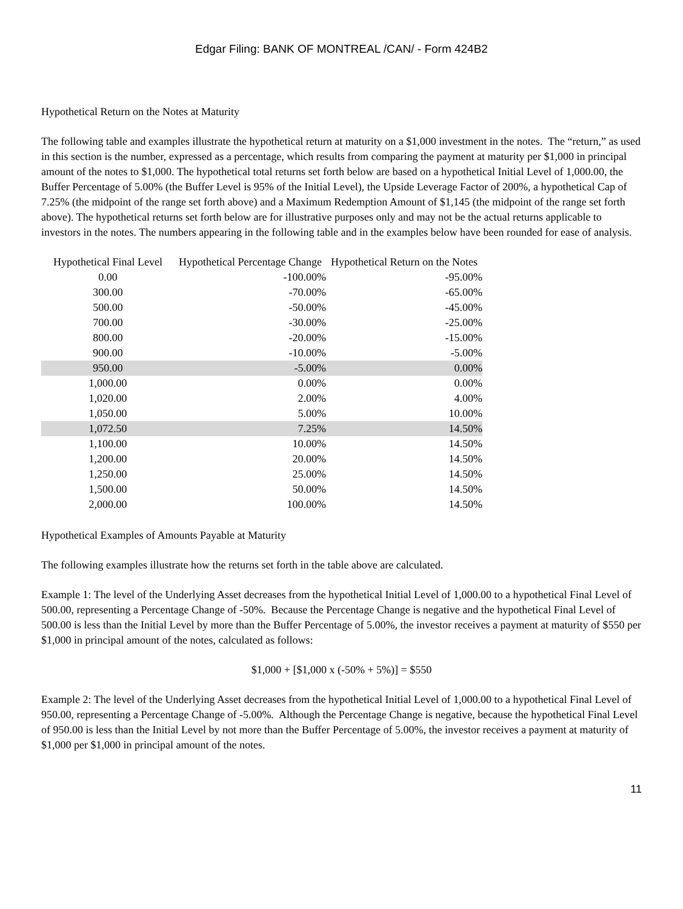Edgar Filing: BANK OF MONTREAL /CAN/ - Form 424B2
Hypothetical Return on the Notes at Maturity
The following table and examples illustrate the hypothetical return at maturity on a $1,000 investment in the notes. The “return,” as used in this section is the number, expressed as a percentage, which results from comparing the payment at maturity per $1,000 in principal amount of the notes to $1,000. The hypothetical total returns set forth below are based on a hypothetical Initial Level of 1,000.00, the Buffer Percentage of 5.00% (the Buffer Level is 95% of the Initial Level), the Upside Leverage Factor of 200%, a hypothetical Cap of 7.25% (the midpoint of the range set forth above) and a Maximum Redemption Amount of $1,145 (the midpoint of the range set forth above). The hypothetical returns set forth below are for illustrative purposes only and may not be the actual returns applicable to investors in the notes. The numbers appearing in the following table and in the examples below have been rounded for ease of analysis.
| Hypothetical Final Level | Hypothetical Percentage Change | Hypothetical Return on the Notes |
| --- | --- | --- |
| 0.00 | -100.00% | -95.00% |
| 300.00 | -70.00% | -65.00% |
| 500.00 | -50.00% | -45.00% |
| 700.00 | -30.00% | -25.00% |
| 800.00 | -20.00% | -15.00% |
| 900.00 | -10.00% | -5.00% |
| 950.00 | -5.00% | 0.00% |
| 1,000.00 | 0.00% | 0.00% |
| 1,020.00 | 2.00% | 4.00% |
| 1,050.00 | 5.00% | 10.00% |
| 1,072.50 | 7.25% | 14.50% |
| 1,100.00 | 10.00% | 14.50% |
| 1,200.00 | 20.00% | 14.50% |
| 1,250.00 | 25.00% | 14.50% |
| 1,500.00 | 50.00% | 14.50% |
| 2,000.00 | 100.00% | 14.50% |
Hypothetical Examples of Amounts Payable at Maturity
The following examples illustrate how the returns set forth in the table above are calculated.
Example 1: The level of the Underlying Asset decreases from the hypothetical Initial Level of 1,000.00 to a hypothetical Final Level of 500.00, representing a Percentage Change of -50%. Because the Percentage Change is negative and the hypothetical Final Level of 500.00 is less than the Initial Level by more than the Buffer Percentage of 5.00%, the investor receives a payment at maturity of $550 per $1,000 in principal amount of the notes, calculated as follows:
$1,000 + [$1,000 x (-50% + 5%)] = $550
Example 2: The level of the Underlying Asset decreases from the hypothetical Initial Level of 1,000.00 to a hypothetical Final Level of 950.00, representing a Percentage Change of -5.00%. Although the Percentage Change is negative, because the hypothetical Final Level of 950.00 is less than the Initial Level by not more than the Buffer Percentage of 5.00%, the investor receives a payment at maturity of $1,000 per $1,000 in principal amount of the notes.
11